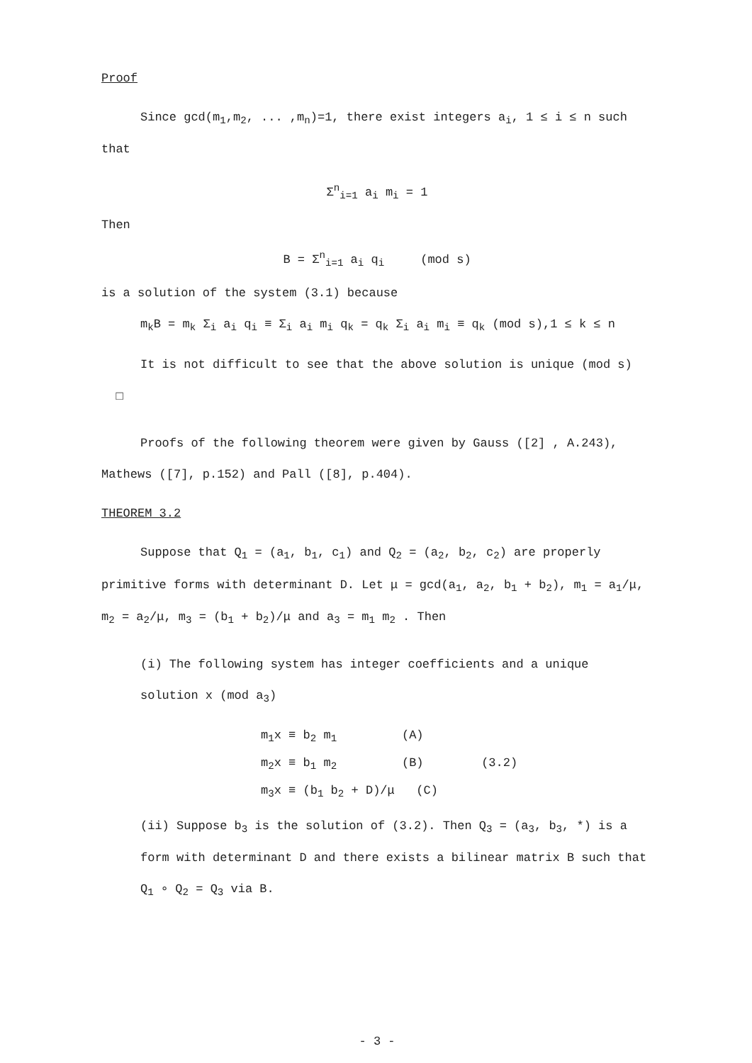Proof
Since gcd(m<sub>1</sub>,m<sub>2</sub>, ... ,m<sub>n</sub>)=1, there exist integers a<sub>i</sub>, 1 ≤ i ≤ n such that
Σ<sup>n</sup><sub>i=1</sub> a<sub>i</sub> m<sub>i</sub> = 1
Then
B = Σ<sup>n</sup><sub>i=1</sub> a<sub>i</sub> q<sub>i</sub> (mod s)
is a solution of the system (3.1) because
m<sub>k</sub>B = m<sub>k</sub> Σ<sub>i</sub> a<sub>i</sub> q<sub>i</sub> ≡ Σ<sub>i</sub> a<sub>i</sub> m<sub>i</sub> q<sub>k</sub> = q<sub>k</sub> Σ<sub>i</sub> a<sub>i</sub> m<sub>i</sub> ≡ q<sub>k</sub> (mod s),1 ≤ k ≤ n
It is not difficult to see that the above solution is unique (mod s) □
Proofs of the following theorem were given by Gauss ([2] , A.243), Mathews ([7], p.152) and Pall ([8], p.404).
THEOREM 3.2
Suppose that Q<sub>1</sub> = (a<sub>1</sub>, b<sub>1</sub>, c<sub>1</sub>) and Q<sub>2</sub> = (a<sub>2</sub>, b<sub>2</sub>, c<sub>2</sub>) are properly primitive forms with determinant D. Let μ = gcd(a<sub>1</sub>, a<sub>2</sub>, b<sub>1</sub> + b<sub>2</sub>), m<sub>1</sub> = a<sub>1</sub>/μ, m<sub>2</sub> = a<sub>2</sub>/μ, m<sub>3</sub> = (b<sub>1</sub> + b<sub>2</sub>)/μ and a<sub>3</sub> = m<sub>1</sub> m<sub>2</sub> . Then
(i) The following system has integer coefficients and a unique solution x (mod a<sub>3</sub>)
m<sub>1</sub>x ≡ b<sub>2</sub> m<sub>1</sub> (A)
m<sub>2</sub>x ≡ b<sub>1</sub> m<sub>2</sub> (B) (3.2)
m<sub>3</sub>x ≡ (b<sub>1</sub> b<sub>2</sub> + D)/μ (C)
(ii) Suppose b<sub>3</sub> is the solution of (3.2). Then Q<sub>3</sub> = (a<sub>3</sub>, b<sub>3</sub>, *) is a form with determinant D and there exists a bilinear matrix B such that Q<sub>1</sub> ∘ Q<sub>2</sub> = Q<sub>3</sub> via B.
- 3 -